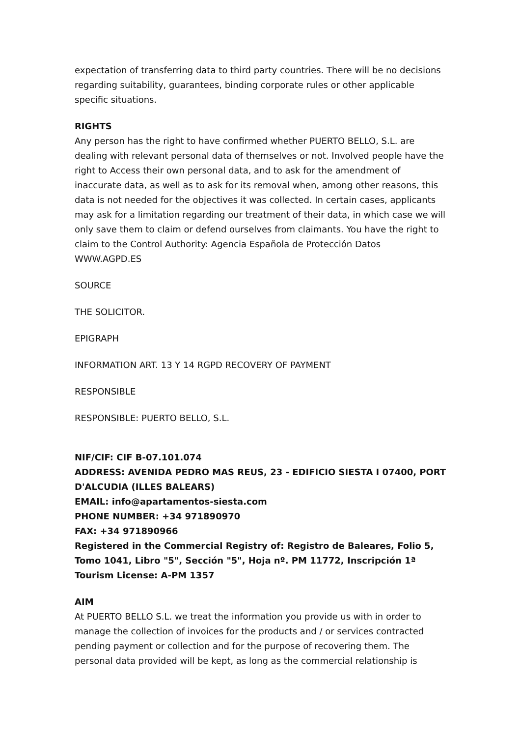expectation of transferring data to third party countries. There will be no decisions regarding suitability, guarantees, binding corporate rules or other applicable specific situations.
RIGHTS
Any person has the right to have confirmed whether PUERTO BELLO, S.L. are dealing with relevant personal data of themselves or not. Involved people have the right to Access their own personal data, and to ask for the amendment of inaccurate data, as well as to ask for its removal when, among other reasons, this data is not needed for the objectives it was collected. In certain cases, applicants may ask for a limitation regarding our treatment of their data, in which case we will only save them to claim or defend ourselves from claimants. You have the right to claim to the Control Authority: Agencia Española de Protección Datos WWW.AGPD.ES
SOURCE
THE SOLICITOR.
EPIGRAPH
INFORMATION ART. 13 Y 14 RGPD RECOVERY OF PAYMENT
RESPONSIBLE
RESPONSIBLE: PUERTO BELLO, S.L.
NIF/CIF: CIF B-07.101.074
ADDRESS: AVENIDA PEDRO MAS REUS, 23 - EDIFICIO SIESTA I 07400, PORT D'ALCUDIA (ILLES BALEARS)
EMAIL: info@apartamentos-siesta.com
PHONE NUMBER: +34 971890970
FAX: +34 971890966
Registered in the Commercial Registry of: Registro de Baleares, Folio 5, Tomo 1041, Libro "5", Sección "5", Hoja nº. PM 11772, Inscripción 1ª
Tourism License: A-PM 1357
AIM
At PUERTO BELLO S.L. we treat the information you provide us with in order to manage the collection of invoices for the products and / or services contracted pending payment or collection and for the purpose of recovering them. The personal data provided will be kept, as long as the commercial relationship is